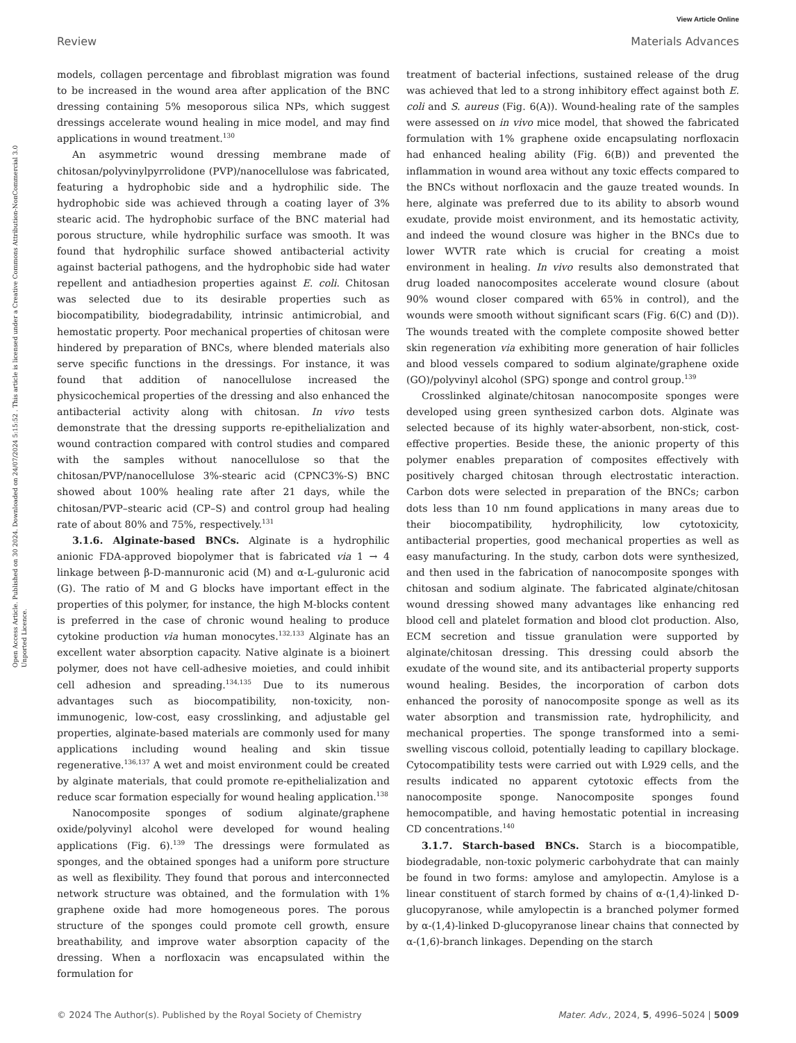View Article Online
Review Materials Advances
Open Access Article. Published on 30 2024. Downloaded on 24/07/2024 5:15:52 . This article is licensed under a Creative Commons Attribution-NonCommercial 3.0 Unported Licence.
models, collagen percentage and fibroblast migration was found to be increased in the wound area after application of the BNC dressing containing 5% mesoporous silica NPs, which suggest dressings accelerate wound healing in mice model, and may find applications in wound treatment.<sup>130</sup>
An asymmetric wound dressing membrane made of chitosan/polyvinylpyrrolidone (PVP)/nanocellulose was fabricated, featuring a hydrophobic side and a hydrophilic side. The hydrophobic side was achieved through a coating layer of 3% stearic acid. The hydrophobic surface of the BNC material had porous structure, while hydrophilic surface was smooth. It was found that hydrophilic surface showed antibacterial activity against bacterial pathogens, and the hydrophobic side had water repellent and antiadhesion properties against E. coli. Chitosan was selected due to its desirable properties such as biocompatibility, biodegradability, intrinsic antimicrobial, and hemostatic property. Poor mechanical properties of chitosan were hindered by preparation of BNCs, where blended materials also serve specific functions in the dressings. For instance, it was found that addition of nanocellulose increased the physicochemical properties of the dressing and also enhanced the antibacterial activity along with chitosan. In vivo tests demonstrate that the dressing supports re-epithelialization and wound contraction compared with control studies and compared with the samples without nanocellulose so that the chitosan/PVP/nanocellulose 3%-stearic acid (CPNC3%-S) BNC showed about 100% healing rate after 21 days, while the chitosan/PVP–stearic acid (CP–S) and control group had healing rate of about 80% and 75%, respectively.<sup>131</sup>
3.1.6. Alginate-based BNCs. Alginate is a hydrophilic anionic FDA-approved biopolymer that is fabricated via 1 → 4 linkage between β-D-mannuronic acid (M) and α-L-guluronic acid (G). The ratio of M and G blocks have important effect in the properties of this polymer, for instance, the high M-blocks content is preferred in the case of chronic wound healing to produce cytokine production via human monocytes.<sup>132,133</sup> Alginate has an excellent water absorption capacity. Native alginate is a bioinert polymer, does not have cell-adhesive moieties, and could inhibit cell adhesion and spreading.<sup>134,135</sup> Due to its numerous advantages such as biocompatibility, non-toxicity, non-immunogenic, low-cost, easy crosslinking, and adjustable gel properties, alginate-based materials are commonly used for many applications including wound healing and skin tissue regenerative.<sup>136,137</sup> A wet and moist environment could be created by alginate materials, that could promote re-epithelialization and reduce scar formation especially for wound healing application.<sup>138</sup>
Nanocomposite sponges of sodium alginate/graphene oxide/polyvinyl alcohol were developed for wound healing applications (Fig. 6).<sup>139</sup> The dressings were formulated as sponges, and the obtained sponges had a uniform pore structure as well as flexibility. They found that porous and interconnected network structure was obtained, and the formulation with 1% graphene oxide had more homogeneous pores. The porous structure of the sponges could promote cell growth, ensure breathability, and improve water absorption capacity of the dressing. When a norfloxacin was encapsulated within the formulation for
treatment of bacterial infections, sustained release of the drug was achieved that led to a strong inhibitory effect against both E. coli and S. aureus (Fig. 6(A)). Wound-healing rate of the samples were assessed on in vivo mice model, that showed the fabricated formulation with 1% graphene oxide encapsulating norfloxacin had enhanced healing ability (Fig. 6(B)) and prevented the inflammation in wound area without any toxic effects compared to the BNCs without norfloxacin and the gauze treated wounds. In here, alginate was preferred due to its ability to absorb wound exudate, provide moist environment, and its hemostatic activity, and indeed the wound closure was higher in the BNCs due to lower WVTR rate which is crucial for creating a moist environment in healing. In vivo results also demonstrated that drug loaded nanocomposites accelerate wound closure (about 90% wound closer compared with 65% in control), and the wounds were smooth without significant scars (Fig. 6(C) and (D)). The wounds treated with the complete composite showed better skin regeneration via exhibiting more generation of hair follicles and blood vessels compared to sodium alginate/graphene oxide (GO)/polyvinyl alcohol (SPG) sponge and control group.<sup>139</sup>
Crosslinked alginate/chitosan nanocomposite sponges were developed using green synthesized carbon dots. Alginate was selected because of its highly water-absorbent, non-stick, cost-effective properties. Beside these, the anionic property of this polymer enables preparation of composites effectively with positively charged chitosan through electrostatic interaction. Carbon dots were selected in preparation of the BNCs; carbon dots less than 10 nm found applications in many areas due to their biocompatibility, hydrophilicity, low cytotoxicity, antibacterial properties, good mechanical properties as well as easy manufacturing. In the study, carbon dots were synthesized, and then used in the fabrication of nanocomposite sponges with chitosan and sodium alginate. The fabricated alginate/chitosan wound dressing showed many advantages like enhancing red blood cell and platelet formation and blood clot production. Also, ECM secretion and tissue granulation were supported by alginate/chitosan dressing. This dressing could absorb the exudate of the wound site, and its antibacterial property supports wound healing. Besides, the incorporation of carbon dots enhanced the porosity of nanocomposite sponge as well as its water absorption and transmission rate, hydrophilicity, and mechanical properties. The sponge transformed into a semi-swelling viscous colloid, potentially leading to capillary blockage. Cytocompatibility tests were carried out with L929 cells, and the results indicated no apparent cytotoxic effects from the nanocomposite sponge. Nanocomposite sponges found hemocompatible, and having hemostatic potential in increasing CD concentrations.<sup>140</sup>
3.1.7. Starch-based BNCs. Starch is a biocompatible, biodegradable, non-toxic polymeric carbohydrate that can mainly be found in two forms: amylose and amylopectin. Amylose is a linear constituent of starch formed by chains of α-(1,4)-linked D-glucopyranose, while amylopectin is a branched polymer formed by α-(1,4)-linked D-glucopyranose linear chains that connected by α-(1,6)-branch linkages. Depending on the starch
© 2024 The Author(s). Published by the Royal Society of Chemistry Mater. Adv., 2024, 5, 4996–5024 | 5009